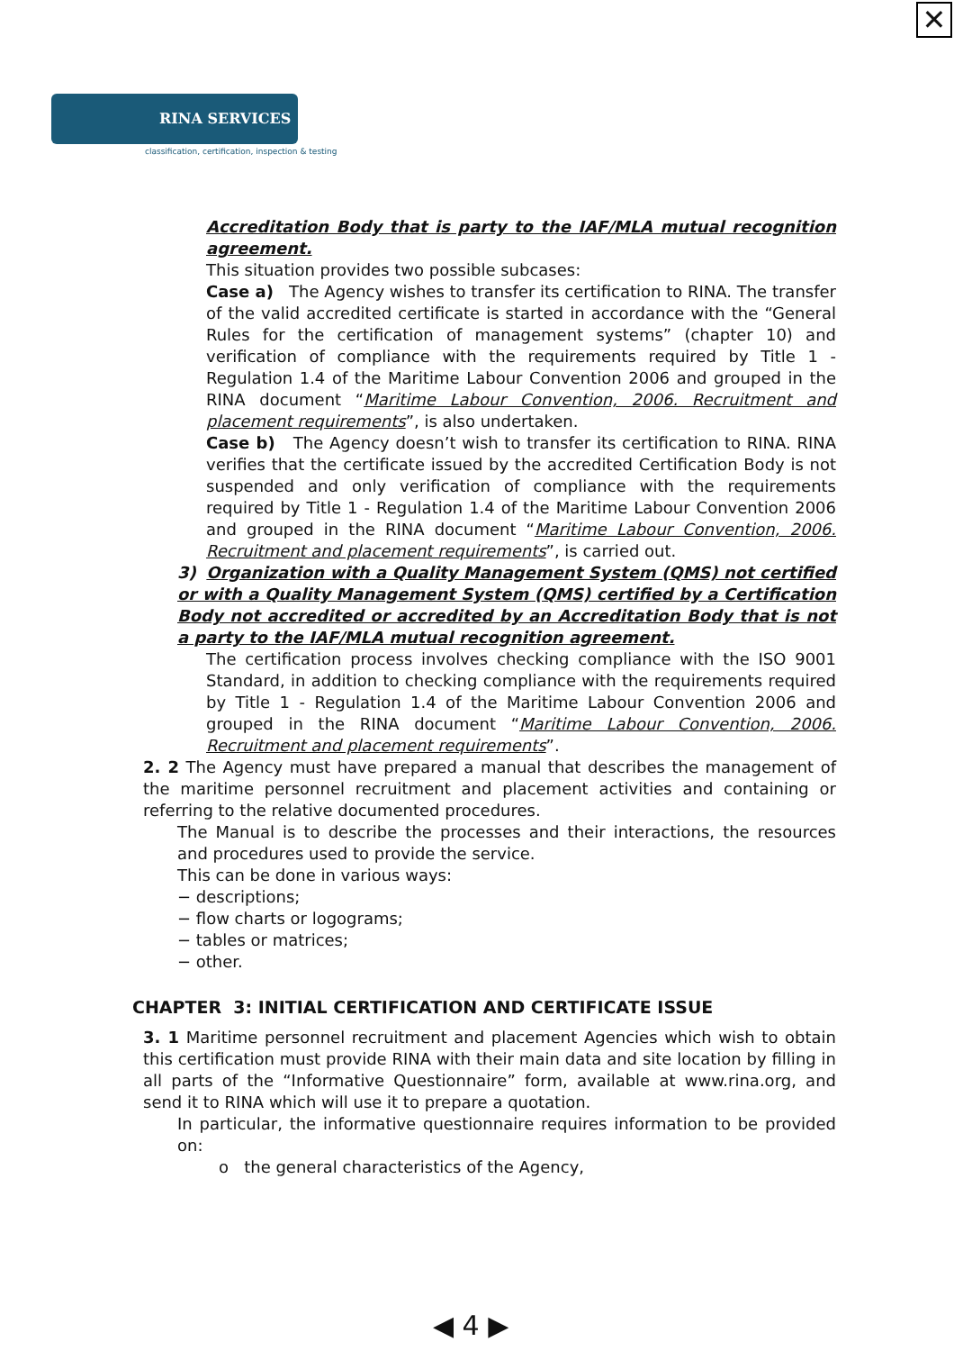✕
RINA SERVICES
classification, certification, inspection & testing
Accreditation Body that is party to the IAF/MLA mutual recognition agreement.
This situation provides two possible subcases:
Case a) The Agency wishes to transfer its certification to RINA. The transfer of the valid accredited certificate is started in accordance with the “General Rules for the certification of management systems” (chapter 10) and verification of compliance with the requirements required by Title 1 - Regulation 1.4 of the Maritime Labour Convention 2006 and grouped in the RINA document “Maritime Labour Convention, 2006. Recruitment and placement requirements”, is also undertaken.
Case b) The Agency doesn’t wish to transfer its certification to RINA. RINA verifies that the certificate issued by the accredited Certification Body is not suspended and only verification of compliance with the requirements required by Title 1 - Regulation 1.4 of the Maritime Labour Convention 2006 and grouped in the RINA document “Maritime Labour Convention, 2006. Recruitment and placement requirements”, is carried out.
3) Organization with a Quality Management System (QMS) not certified or with a Quality Management System (QMS) certified by a Certification Body not accredited or accredited by an Accreditation Body that is not a party to the IAF/MLA mutual recognition agreement.
The certification process involves checking compliance with the ISO 9001 Standard, in addition to checking compliance with the requirements required by Title 1 - Regulation 1.4 of the Maritime Labour Convention 2006 and grouped in the RINA document “Maritime Labour Convention, 2006. Recruitment and placement requirements”.
2. 2 The Agency must have prepared a manual that describes the management of the maritime personnel recruitment and placement activities and containing or referring to the relative documented procedures.
The Manual is to describe the processes and their interactions, the resources and procedures used to provide the service.
This can be done in various ways:
− descriptions;
− flow charts or logograms;
− tables or matrices;
− other.
CHAPTER 3: INITIAL CERTIFICATION AND CERTIFICATE ISSUE
3. 1 Maritime personnel recruitment and placement Agencies which wish to obtain this certification must provide RINA with their main data and site location by filling in all parts of the “Informative Questionnaire” form, available at www.rina.org, and send it to RINA which will use it to prepare a quotation.
In particular, the informative questionnaire requires information to be provided on:
o the general characteristics of the Agency,
◀ 4 ▶